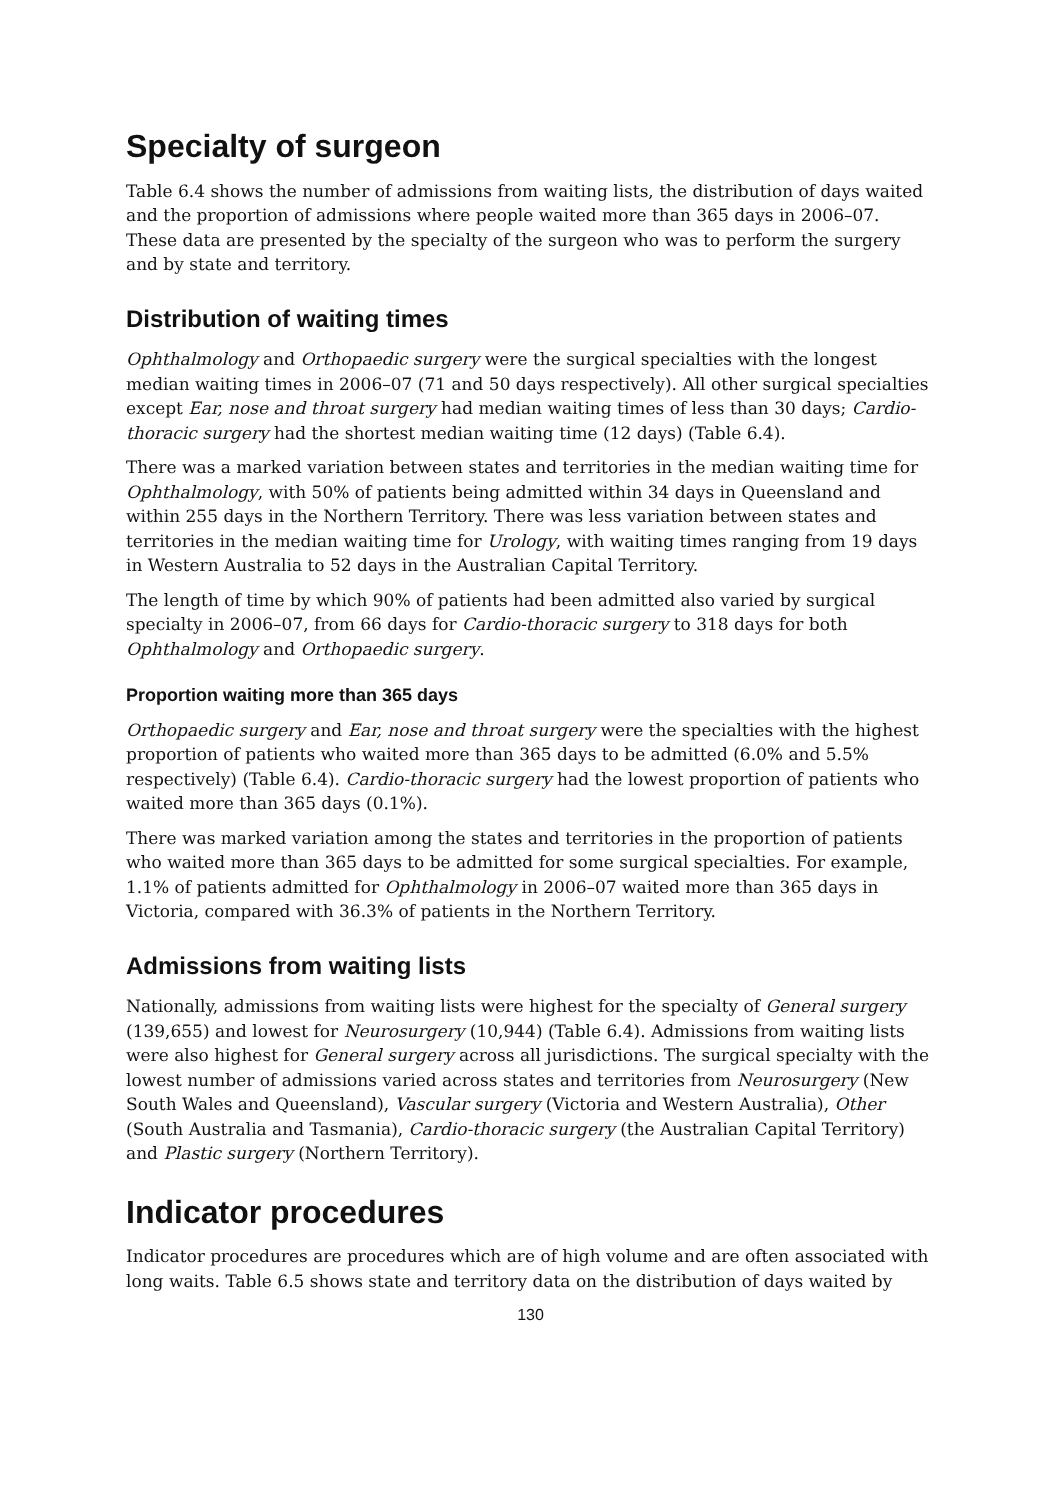Specialty of surgeon
Table 6.4 shows the number of admissions from waiting lists, the distribution of days waited and the proportion of admissions where people waited more than 365 days in 2006–07. These data are presented by the specialty of the surgeon who was to perform the surgery and by state and territory.
Distribution of waiting times
Ophthalmology and Orthopaedic surgery were the surgical specialties with the longest median waiting times in 2006–07 (71 and 50 days respectively). All other surgical specialties except Ear, nose and throat surgery had median waiting times of less than 30 days; Cardio-thoracic surgery had the shortest median waiting time (12 days) (Table 6.4).
There was a marked variation between states and territories in the median waiting time for Ophthalmology, with 50% of patients being admitted within 34 days in Queensland and within 255 days in the Northern Territory. There was less variation between states and territories in the median waiting time for Urology, with waiting times ranging from 19 days in Western Australia to 52 days in the Australian Capital Territory.
The length of time by which 90% of patients had been admitted also varied by surgical specialty in 2006–07, from 66 days for Cardio-thoracic surgery to 318 days for both Ophthalmology and Orthopaedic surgery.
Proportion waiting more than 365 days
Orthopaedic surgery and Ear, nose and throat surgery were the specialties with the highest proportion of patients who waited more than 365 days to be admitted (6.0% and 5.5% respectively) (Table 6.4). Cardio-thoracic surgery had the lowest proportion of patients who waited more than 365 days (0.1%).
There was marked variation among the states and territories in the proportion of patients who waited more than 365 days to be admitted for some surgical specialties. For example, 1.1% of patients admitted for Ophthalmology in 2006–07 waited more than 365 days in Victoria, compared with 36.3% of patients in the Northern Territory.
Admissions from waiting lists
Nationally, admissions from waiting lists were highest for the specialty of General surgery (139,655) and lowest for Neurosurgery (10,944) (Table 6.4). Admissions from waiting lists were also highest for General surgery across all jurisdictions. The surgical specialty with the lowest number of admissions varied across states and territories from Neurosurgery (New South Wales and Queensland), Vascular surgery (Victoria and Western Australia), Other (South Australia and Tasmania), Cardio-thoracic surgery (the Australian Capital Territory) and Plastic surgery (Northern Territory).
Indicator procedures
Indicator procedures are procedures which are of high volume and are often associated with long waits. Table 6.5 shows state and territory data on the distribution of days waited by
130